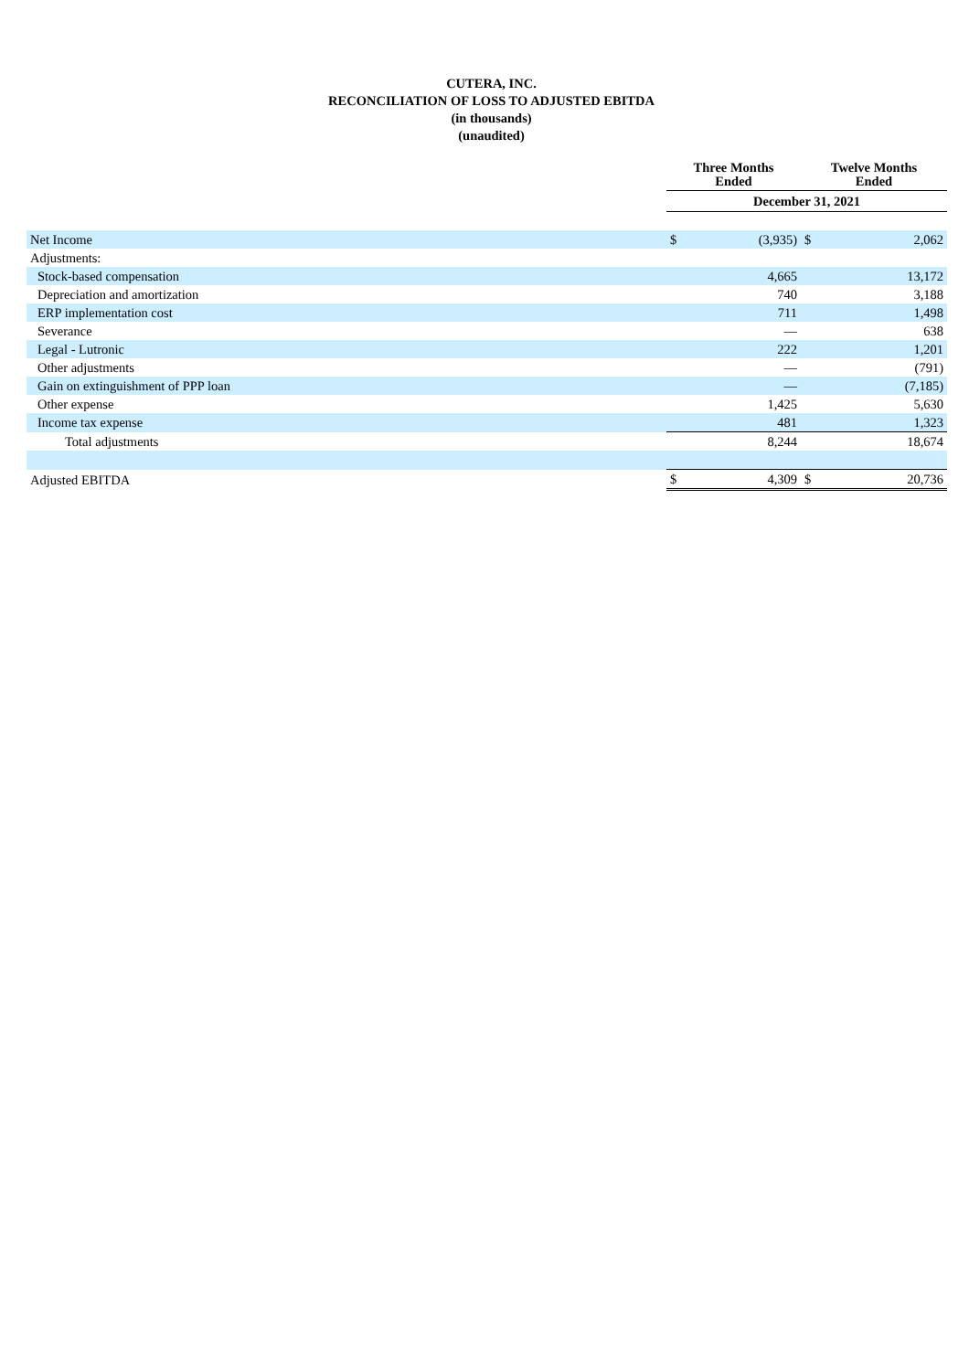CUTERA, INC.
RECONCILIATION OF LOSS TO ADJUSTED EBITDA
(in thousands)
(unaudited)
| | Three Months Ended | | Twelve Months Ended | |
| --- | --- | --- | --- | --- |
| | December 31, 2021 | | | |
| Net Income | $ | (3,935) | $ | 2,062 |
| Adjustments: | | | | |
| Stock-based compensation | | 4,665 | | 13,172 |
| Depreciation and amortization | | 740 | | 3,188 |
| ERP implementation cost | | 711 | | 1,498 |
| Severance | | — | | 638 |
| Legal - Lutronic | | 222 | | 1,201 |
| Other adjustments | | — | | (791) |
| Gain on extinguishment of PPP loan | | — | | (7,185) |
| Other expense | | 1,425 | | 5,630 |
| Income tax expense | | 481 | | 1,323 |
| Total adjustments | | 8,244 | | 18,674 |
| Adjusted EBITDA | $ | 4,309 | $ | 20,736 |